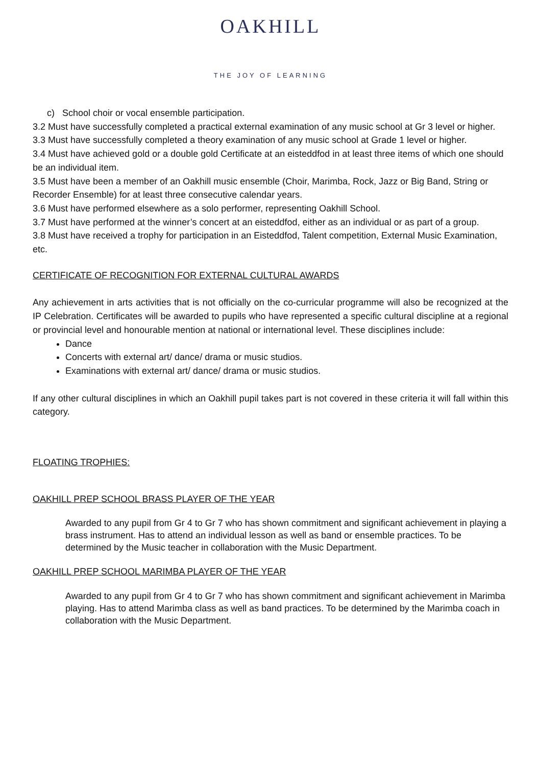OAKHILL
THE JOY OF LEARNING
c) School choir or vocal ensemble participation.
3.2 Must have successfully completed a practical external examination of any music school at Gr 3 level or higher.
3.3 Must have successfully completed a theory examination of any music school at Grade 1 level or higher.
3.4 Must have achieved gold or a double gold Certificate at an eisteddfod in at least three items of which one should be an individual item.
3.5 Must have been a member of an Oakhill music ensemble (Choir, Marimba, Rock, Jazz or Big Band, String or Recorder Ensemble) for at least three consecutive calendar years.
3.6 Must have performed elsewhere as a solo performer, representing Oakhill School.
3.7 Must have performed at the winner’s concert at an eisteddfod, either as an individual or as part of a group.
3.8 Must have received a trophy for participation in an Eisteddfod, Talent competition, External Music Examination, etc.
CERTIFICATE OF RECOGNITION FOR EXTERNAL CULTURAL AWARDS
Any achievement in arts activities that is not officially on the co-curricular programme will also be recognized at the IP Celebration. Certificates will be awarded to pupils who have represented a specific cultural discipline at a regional or provincial level and honourable mention at national or international level. These disciplines include:
Dance
Concerts with external art/ dance/ drama or music studios.
Examinations with external art/ dance/ drama or music studios.
If any other cultural disciplines in which an Oakhill pupil takes part is not covered in these criteria it will fall within this category.
FLOATING TROPHIES:
OAKHILL PREP SCHOOL BRASS PLAYER OF THE YEAR
Awarded to any pupil from Gr 4 to Gr 7 who has shown commitment and significant achievement in playing a brass instrument. Has to attend an individual lesson as well as band or ensemble practices. To be determined by the Music teacher in collaboration with the Music Department.
OAKHILL PREP SCHOOL MARIMBA PLAYER OF THE YEAR
Awarded to any pupil from Gr 4 to Gr 7 who has shown commitment and significant achievement in Marimba playing. Has to attend Marimba class as well as band practices. To be determined by the Marimba coach in collaboration with the Music Department.